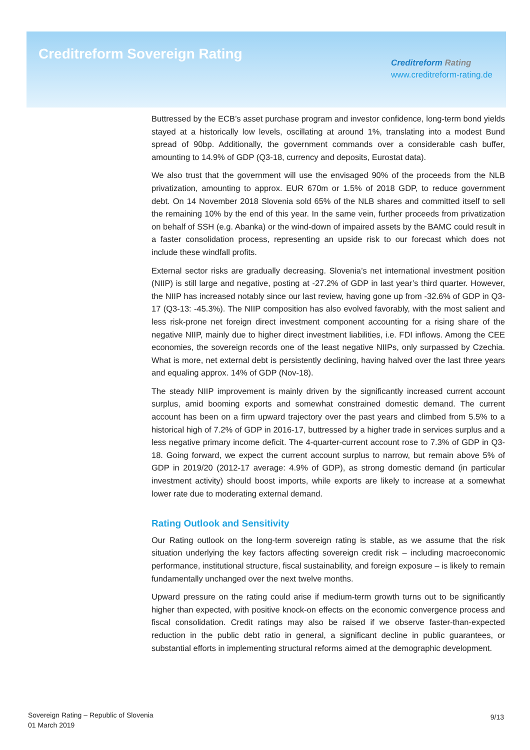Creditreform Sovereign Rating
Creditreform Rating
www.creditreform-rating.de
Buttressed by the ECB’s asset purchase program and investor confidence, long-term bond yields stayed at a historically low levels, oscillating at around 1%, translating into a modest Bund spread of 90bp. Additionally, the government commands over a considerable cash buffer, amounting to 14.9% of GDP (Q3-18, currency and deposits, Eurostat data).
We also trust that the government will use the envisaged 90% of the proceeds from the NLB privatization, amounting to approx. EUR 670m or 1.5% of 2018 GDP, to reduce government debt. On 14 November 2018 Slovenia sold 65% of the NLB shares and committed itself to sell the remaining 10% by the end of this year. In the same vein, further proceeds from privatization on behalf of SSH (e.g. Abanka) or the wind-down of impaired assets by the BAMC could result in a faster consolidation process, representing an upside risk to our forecast which does not include these windfall profits.
External sector risks are gradually decreasing. Slovenia’s net international investment position (NIIP) is still large and negative, posting at -27.2% of GDP in last year’s third quarter. However, the NIIP has increased notably since our last review, having gone up from -32.6% of GDP in Q3-17 (Q3-13: -45.3%). The NIIP composition has also evolved favorably, with the most salient and less risk-prone net foreign direct investment component accounting for a rising share of the negative NIIP, mainly due to higher direct investment liabilities, i.e. FDI inflows. Among the CEE economies, the sovereign records one of the least negative NIIPs, only surpassed by Czechia. What is more, net external debt is persistently declining, having halved over the last three years and equaling approx. 14% of GDP (Nov-18).
The steady NIIP improvement is mainly driven by the significantly increased current account surplus, amid booming exports and somewhat constrained domestic demand. The current account has been on a firm upward trajectory over the past years and climbed from 5.5% to a historical high of 7.2% of GDP in 2016-17, buttressed by a higher trade in services surplus and a less negative primary income deficit. The 4-quarter-current account rose to 7.3% of GDP in Q3-18. Going forward, we expect the current account surplus to narrow, but remain above 5% of GDP in 2019/20 (2012-17 average: 4.9% of GDP), as strong domestic demand (in particular investment activity) should boost imports, while exports are likely to increase at a somewhat lower rate due to moderating external demand.
Rating Outlook and Sensitivity
Our Rating outlook on the long-term sovereign rating is stable, as we assume that the risk situation underlying the key factors affecting sovereign credit risk – including macroeconomic performance, institutional structure, fiscal sustainability, and foreign exposure – is likely to remain fundamentally unchanged over the next twelve months.
Upward pressure on the rating could arise if medium-term growth turns out to be significantly higher than expected, with positive knock-on effects on the economic convergence process and fiscal consolidation. Credit ratings may also be raised if we observe faster-than-expected reduction in the public debt ratio in general, a significant decline in public guarantees, or substantial efforts in implementing structural reforms aimed at the demographic development.
Sovereign Rating – Republic of Slovenia
01 March 2019
9/13